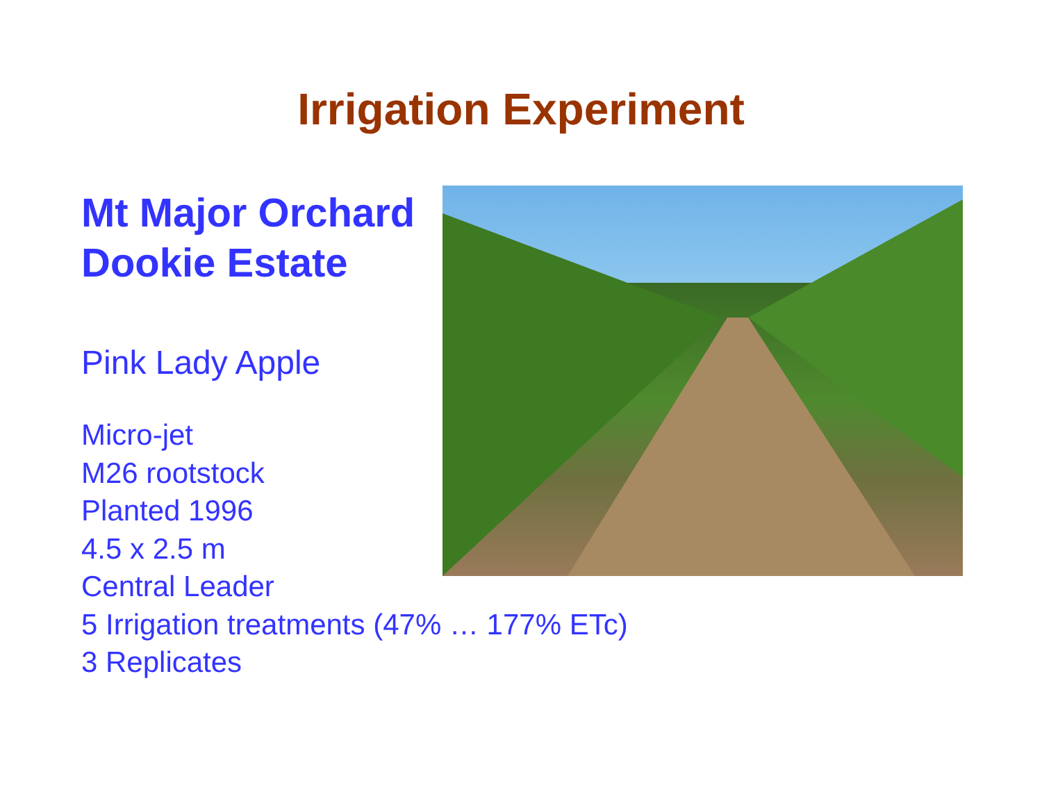Irrigation Experiment
Mt Major Orchard
Dookie Estate
Pink Lady Apple
Micro-jet
M26 rootstock
Planted 1996
4.5 x 2.5 m
Central Leader
5 Irrigation treatments (47% … 177% ETc)
3 Replicates